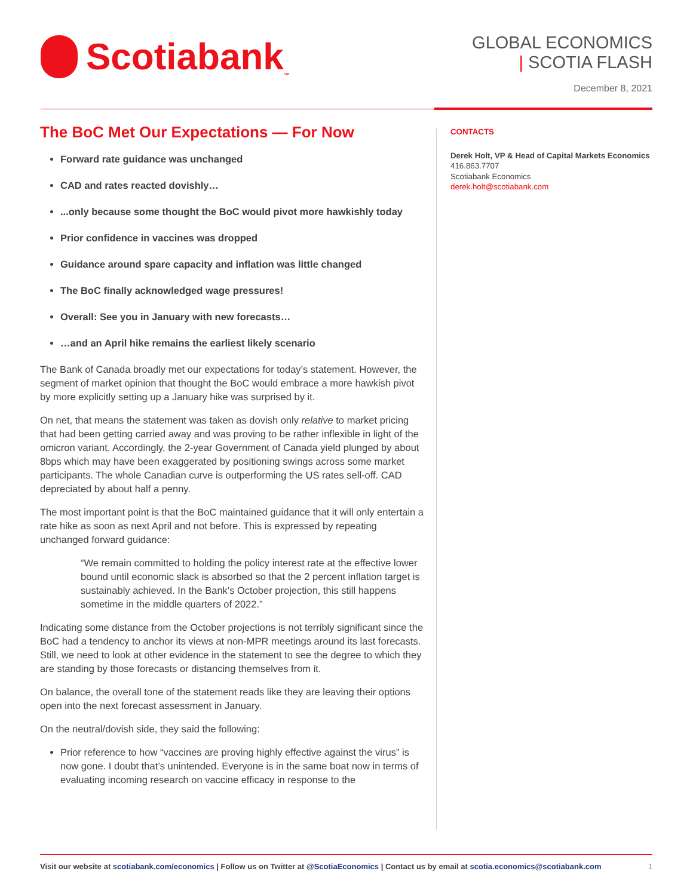Scotiabank<sub>™</sub>
GLOBAL ECONOMICS
| SCOTIA FLASH
December 8, 2021
The BoC Met Our Expectations — For Now
Forward rate guidance was unchanged
CAD and rates reacted dovishly…
...only because some thought the BoC would pivot more hawkishly today
Prior confidence in vaccines was dropped
Guidance around spare capacity and inflation was little changed
The BoC finally acknowledged wage pressures!
Overall: See you in January with new forecasts…
…and an April hike remains the earliest likely scenario
The Bank of Canada broadly met our expectations for today’s statement. However, the segment of market opinion that thought the BoC would embrace a more hawkish pivot by more explicitly setting up a January hike was surprised by it.
On net, that means the statement was taken as dovish only relative to market pricing that had been getting carried away and was proving to be rather inflexible in light of the omicron variant. Accordingly, the 2-year Government of Canada yield plunged by about 8bps which may have been exaggerated by positioning swings across some market participants. The whole Canadian curve is outperforming the US rates sell-off. CAD depreciated by about half a penny.
The most important point is that the BoC maintained guidance that it will only entertain a rate hike as soon as next April and not before. This is expressed by repeating unchanged forward guidance:
“We remain committed to holding the policy interest rate at the effective lower bound until economic slack is absorbed so that the 2 percent inflation target is sustainably achieved. In the Bank’s October projection, this still happens sometime in the middle quarters of 2022.”
Indicating some distance from the October projections is not terribly significant since the BoC had a tendency to anchor its views at non-MPR meetings around its last forecasts. Still, we need to look at other evidence in the statement to see the degree to which they are standing by those forecasts or distancing themselves from it.
On balance, the overall tone of the statement reads like they are leaving their options open into the next forecast assessment in January.
On the neutral/dovish side, they said the following:
Prior reference to how “vaccines are proving highly effective against the virus” is now gone. I doubt that’s unintended. Everyone is in the same boat now in terms of evaluating incoming research on vaccine efficacy in response to the
CONTACTS
Derek Holt, VP & Head of Capital Markets Economics
416.863.7707
Scotiabank Economics
derek.holt@scotiabank.com
Visit our website at scotiabank.com/economics | Follow us on Twitter at @ScotiaEconomics | Contact us by email at scotia.economics@scotiabank.com 1